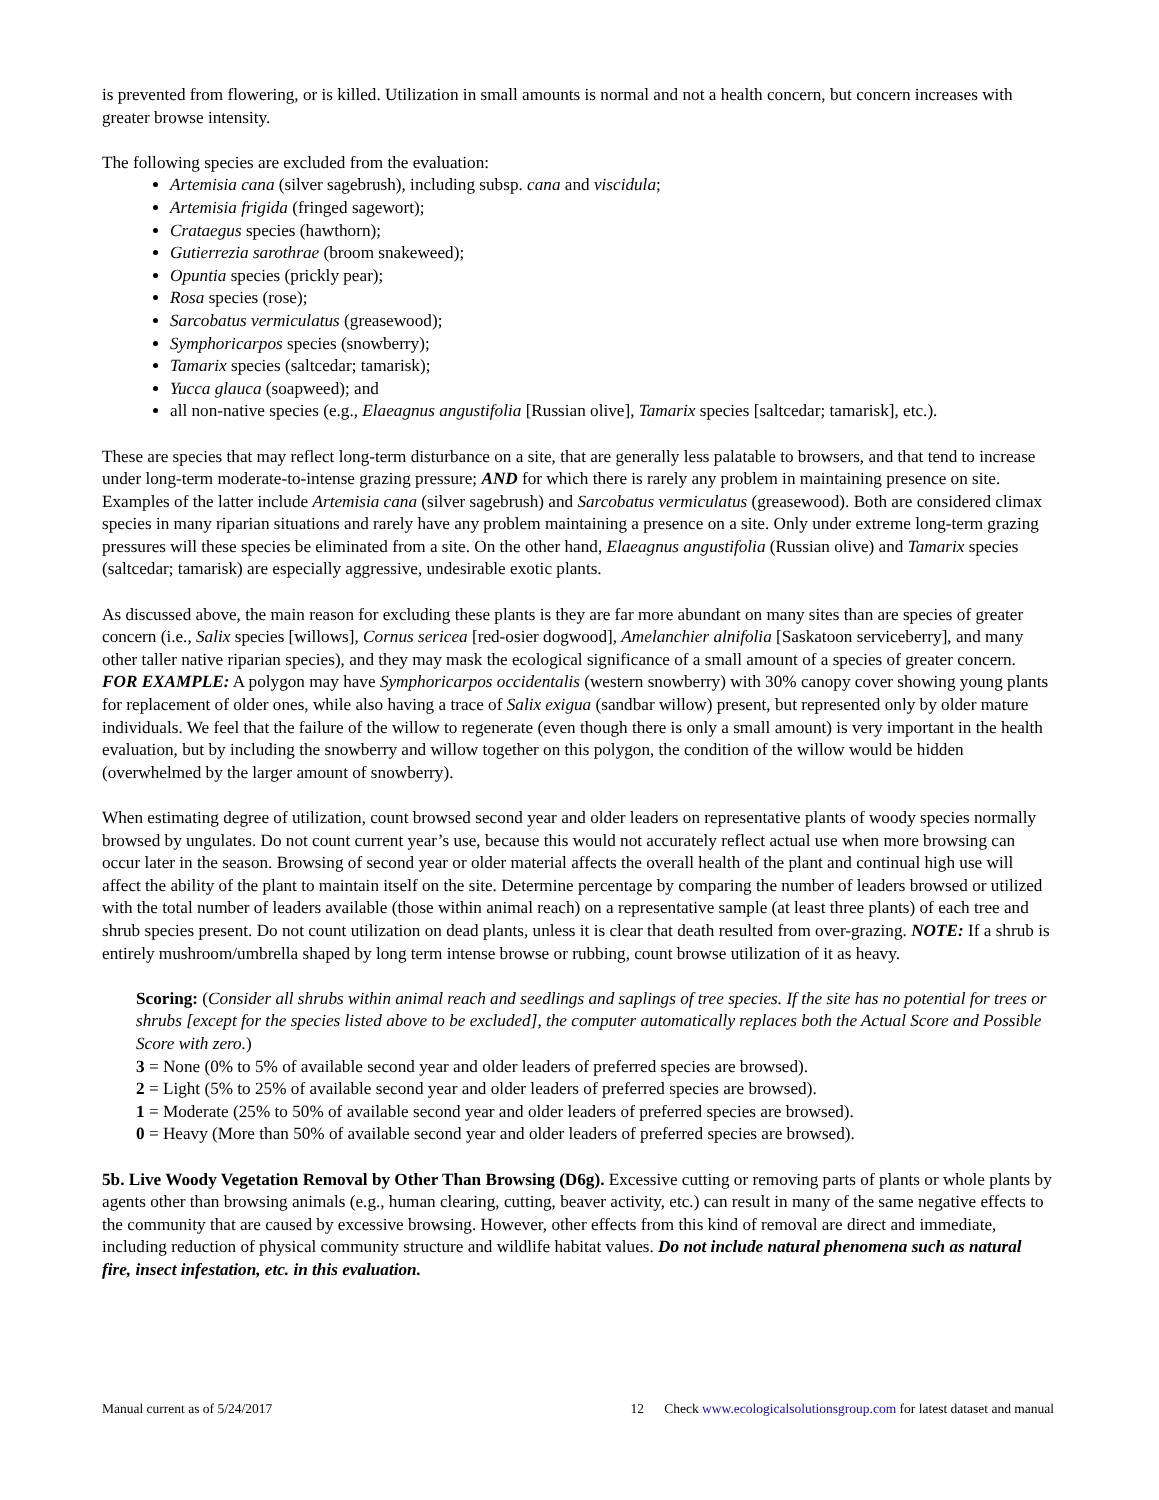is prevented from flowering, or is killed. Utilization in small amounts is normal and not a health concern, but concern increases with greater browse intensity.
The following species are excluded from the evaluation:
Artemisia cana (silver sagebrush), including subsp. cana and viscidula;
Artemisia frigida (fringed sagewort);
Crataegus species (hawthorn);
Gutierrezia sarothrae (broom snakeweed);
Opuntia species (prickly pear);
Rosa species (rose);
Sarcobatus vermiculatus (greasewood);
Symphoricarpos species (snowberry);
Tamarix species (saltcedar; tamarisk);
Yucca glauca (soapweed); and
all non-native species (e.g., Elaeagnus angustifolia [Russian olive], Tamarix species [saltcedar; tamarisk], etc.).
These are species that may reflect long-term disturbance on a site, that are generally less palatable to browsers, and that tend to increase under long-term moderate-to-intense grazing pressure; AND for which there is rarely any problem in maintaining presence on site. Examples of the latter include Artemisia cana (silver sagebrush) and Sarcobatus vermiculatus (greasewood). Both are considered climax species in many riparian situations and rarely have any problem maintaining a presence on a site. Only under extreme long-term grazing pressures will these species be eliminated from a site. On the other hand, Elaeagnus angustifolia (Russian olive) and Tamarix species (saltcedar; tamarisk) are especially aggressive, undesirable exotic plants.
As discussed above, the main reason for excluding these plants is they are far more abundant on many sites than are species of greater concern (i.e., Salix species [willows], Cornus sericea [red-osier dogwood], Amelanchier alnifolia [Saskatoon serviceberry], and many other taller native riparian species), and they may mask the ecological significance of a small amount of a species of greater concern. FOR EXAMPLE: A polygon may have Symphoricarpos occidentalis (western snowberry) with 30% canopy cover showing young plants for replacement of older ones, while also having a trace of Salix exigua (sandbar willow) present, but represented only by older mature individuals. We feel that the failure of the willow to regenerate (even though there is only a small amount) is very important in the health evaluation, but by including the snowberry and willow together on this polygon, the condition of the willow would be hidden (overwhelmed by the larger amount of snowberry).
When estimating degree of utilization, count browsed second year and older leaders on representative plants of woody species normally browsed by ungulates. Do not count current year’s use, because this would not accurately reflect actual use when more browsing can occur later in the season. Browsing of second year or older material affects the overall health of the plant and continual high use will affect the ability of the plant to maintain itself on the site. Determine percentage by comparing the number of leaders browsed or utilized with the total number of leaders available (those within animal reach) on a representative sample (at least three plants) of each tree and shrub species present. Do not count utilization on dead plants, unless it is clear that death resulted from over-grazing. NOTE: If a shrub is entirely mushroom/umbrella shaped by long term intense browse or rubbing, count browse utilization of it as heavy.
Scoring: (Consider all shrubs within animal reach and seedlings and saplings of tree species. If the site has no potential for trees or shrubs [except for the species listed above to be excluded], the computer automatically replaces both the Actual Score and Possible Score with zero.)
3 = None (0% to 5% of available second year and older leaders of preferred species are browsed).
2 = Light (5% to 25% of available second year and older leaders of preferred species are browsed).
1 = Moderate (25% to 50% of available second year and older leaders of preferred species are browsed).
0 = Heavy (More than 50% of available second year and older leaders of preferred species are browsed).
5b. Live Woody Vegetation Removal by Other Than Browsing (D6g). Excessive cutting or removing parts of plants or whole plants by agents other than browsing animals (e.g., human clearing, cutting, beaver activity, etc.) can result in many of the same negative effects to the community that are caused by excessive browsing. However, other effects from this kind of removal are direct and immediate, including reduction of physical community structure and wildlife habitat values. Do not include natural phenomena such as natural fire, insect infestation, etc. in this evaluation.
Manual current as of 5/24/2017 12 Check www.ecologicalsolutionsgroup.com for latest dataset and manual